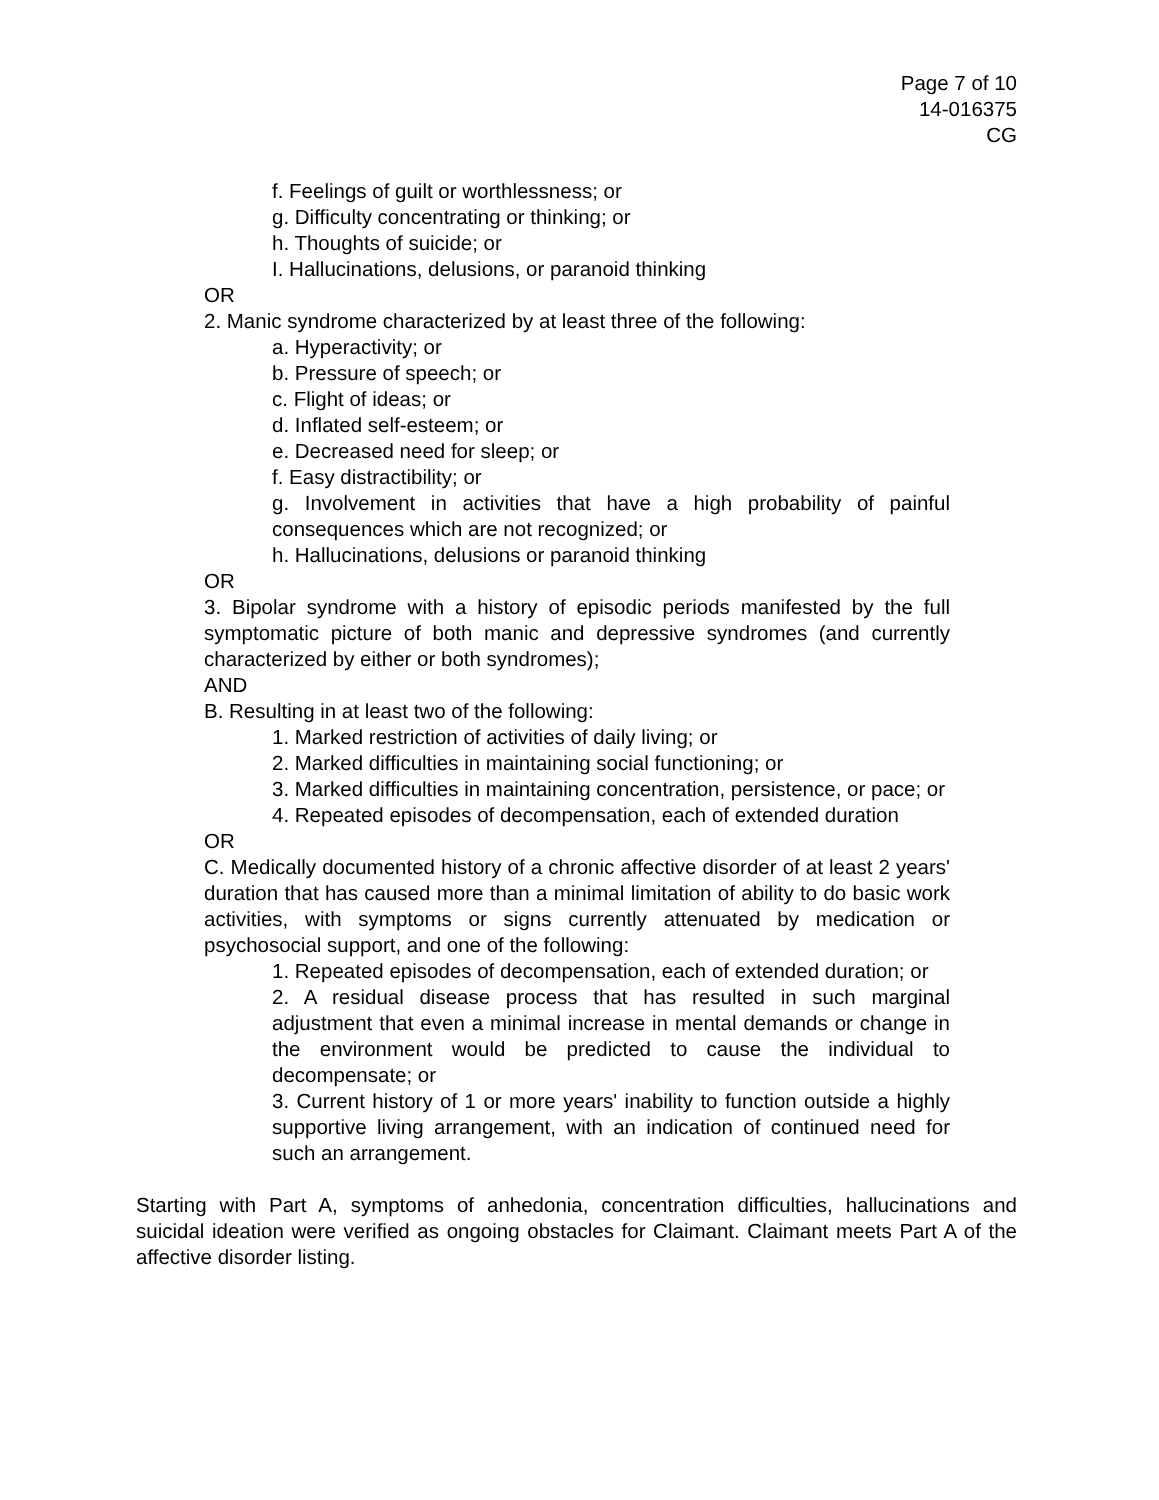Page 7 of 10
14-016375
CG
f. Feelings of guilt or worthlessness; or
g. Difficulty concentrating or thinking; or
h. Thoughts of suicide; or
I. Hallucinations, delusions, or paranoid thinking
OR
2. Manic syndrome characterized by at least three of the following:
a. Hyperactivity; or
b. Pressure of speech; or
c. Flight of ideas; or
d. Inflated self-esteem; or
e. Decreased need for sleep; or
f. Easy distractibility; or
g. Involvement in activities that have a high probability of painful consequences which are not recognized; or
h. Hallucinations, delusions or paranoid thinking
OR
3. Bipolar syndrome with a history of episodic periods manifested by the full symptomatic picture of both manic and depressive syndromes (and currently characterized by either or both syndromes);
AND
B. Resulting in at least two of the following:
1. Marked restriction of activities of daily living; or
2. Marked difficulties in maintaining social functioning; or
3. Marked difficulties in maintaining concentration, persistence, or pace; or
4. Repeated episodes of decompensation, each of extended duration
OR
C. Medically documented history of a chronic affective disorder of at least 2 years' duration that has caused more than a minimal limitation of ability to do basic work activities, with symptoms or signs currently attenuated by medication or psychosocial support, and one of the following:
1. Repeated episodes of decompensation, each of extended duration; or
2. A residual disease process that has resulted in such marginal adjustment that even a minimal increase in mental demands or change in the environment would be predicted to cause the individual to decompensate; or
3. Current history of 1 or more years' inability to function outside a highly supportive living arrangement, with an indication of continued need for such an arrangement.
Starting with Part A, symptoms of anhedonia, concentration difficulties, hallucinations and suicidal ideation were verified as ongoing obstacles for Claimant. Claimant meets Part A of the affective disorder listing.